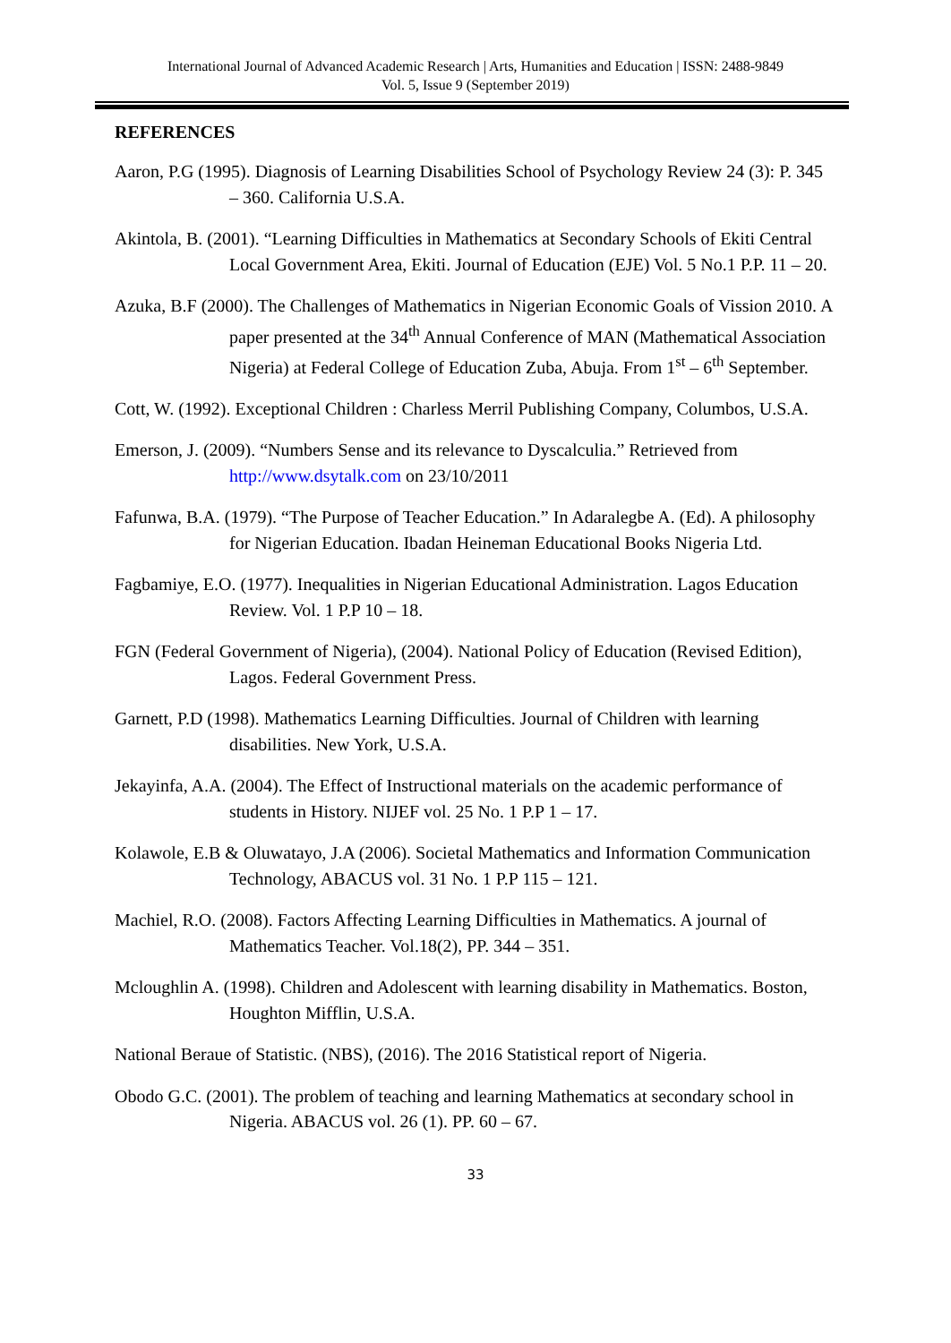International Journal of Advanced Academic Research | Arts, Humanities and Education | ISSN: 2488-9849
Vol. 5, Issue 9 (September 2019)
REFERENCES
Aaron, P.G (1995). Diagnosis of Learning Disabilities School of Psychology Review 24 (3): P. 345 – 360. California U.S.A.
Akintola, B. (2001). “Learning Difficulties in Mathematics at Secondary Schools of Ekiti Central Local Government Area, Ekiti. Journal of Education (EJE) Vol. 5 No.1 P.P. 11 – 20.
Azuka, B.F (2000). The Challenges of Mathematics in Nigerian Economic Goals of Vission 2010. A paper presented at the 34<sup>th</sup> Annual Conference of MAN (Mathematical Association Nigeria) at Federal College of Education Zuba, Abuja. From 1<sup>st</sup> – 6<sup>th</sup> September.
Cott, W. (1992). Exceptional Children : Charless Merril Publishing Company, Columbos, U.S.A.
Emerson, J. (2009). “Numbers Sense and its relevance to Dyscalculia.” Retrieved from http://www.dsytalk.com on 23/10/2011
Fafunwa, B.A. (1979). “The Purpose of Teacher Education.” In Adaralegbe A. (Ed). A philosophy for Nigerian Education. Ibadan Heineman Educational Books Nigeria Ltd.
Fagbamiye, E.O. (1977). Inequalities in Nigerian Educational Administration. Lagos Education Review. Vol. 1 P.P 10 – 18.
FGN (Federal Government of Nigeria), (2004). National Policy of Education (Revised Edition), Lagos. Federal Government Press.
Garnett, P.D (1998). Mathematics Learning Difficulties. Journal of Children with learning disabilities. New York, U.S.A.
Jekayinfa, A.A. (2004). The Effect of Instructional materials on the academic performance of students in History. NIJEF vol. 25 No. 1 P.P 1 – 17.
Kolawole, E.B & Oluwatayo, J.A (2006). Societal Mathematics and Information Communication Technology, ABACUS vol. 31 No. 1 P.P 115 – 121.
Machiel, R.O. (2008). Factors Affecting Learning Difficulties in Mathematics. A journal of Mathematics Teacher. Vol.18(2), PP. 344 – 351.
Mcloughlin A. (1998). Children and Adolescent with learning disability in Mathematics. Boston, Houghton Mifflin, U.S.A.
National Beraue of Statistic. (NBS), (2016). The 2016 Statistical report of Nigeria.
Obodo G.C. (2001). The problem of teaching and learning Mathematics at secondary school in Nigeria. ABACUS vol. 26 (1). PP. 60 – 67.
33